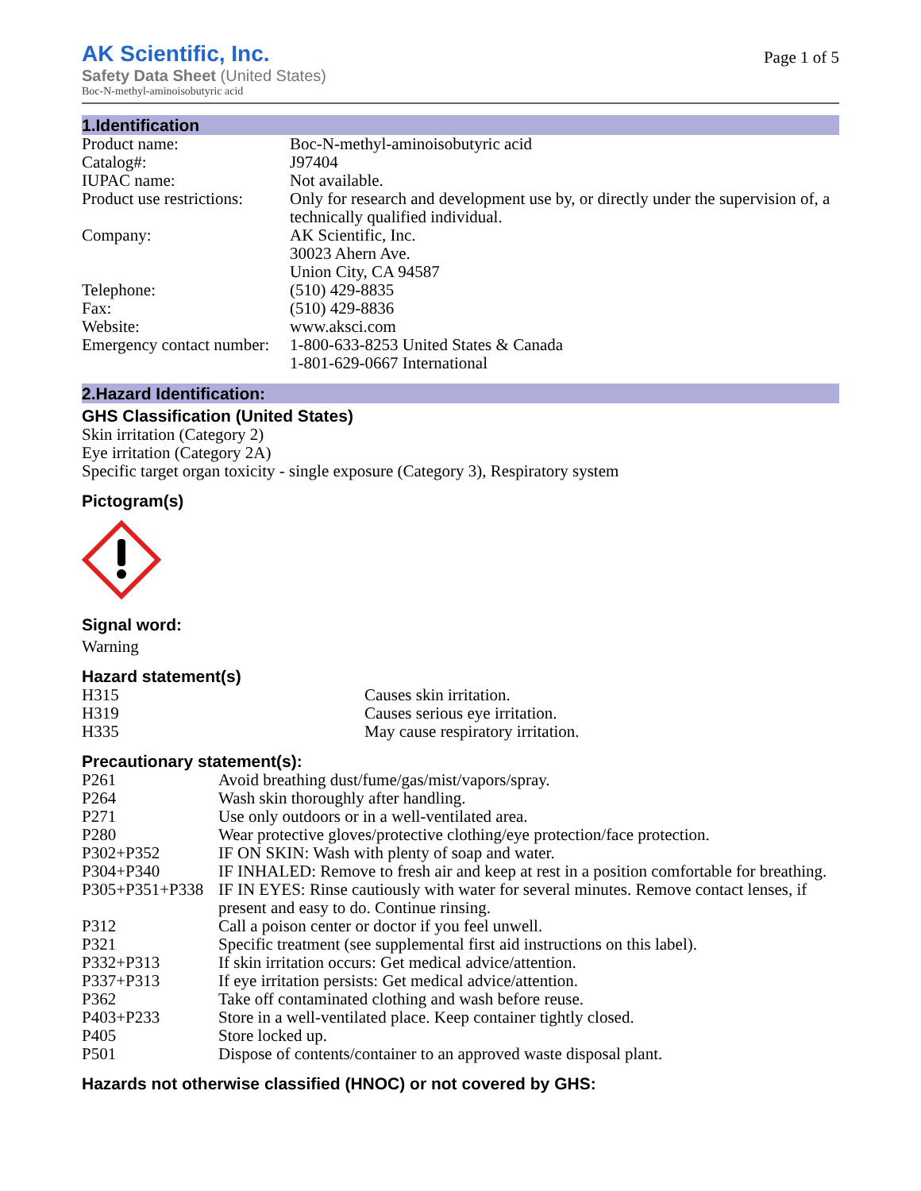AK Scientific, Inc.
Safety Data Sheet (United States)
Boc-N-methyl-aminoisobutyric acid
Page 1 of 5
1.Identification
| Product name: | Boc-N-methyl-aminoisobutyric acid |
| Catalog#: | J97404 |
| IUPAC name: | Not available. |
| Product use restrictions: | Only for research and development use by, or directly under the supervision of, a technically qualified individual. |
| Company: | AK Scientific, Inc. 30023 Ahern Ave. Union City, CA 94587 |
| Telephone: | (510) 429-8835 |
| Fax: | (510) 429-8836 |
| Website: | www.aksci.com |
| Emergency contact number: | 1-800-633-8253 United States & Canada 1-801-629-0667 International |
2.Hazard Identification:
GHS Classification (United States)
Skin irritation (Category 2)
Eye irritation (Category 2A)
Specific target organ toxicity - single exposure (Category 3), Respiratory system
Pictogram(s)
Signal word:
Warning
Hazard statement(s)
| H315 | Causes skin irritation. |
| H319 | Causes serious eye irritation. |
| H335 | May cause respiratory irritation. |
Precautionary statement(s):
| P261 | Avoid breathing dust/fume/gas/mist/vapors/spray. |
| P264 | Wash skin thoroughly after handling. |
| P271 | Use only outdoors or in a well-ventilated area. |
| P280 | Wear protective gloves/protective clothing/eye protection/face protection. |
| P302+P352 | IF ON SKIN: Wash with plenty of soap and water. |
| P304+P340 | IF INHALED: Remove to fresh air and keep at rest in a position comfortable for breathing. |
| P305+P351+P338 | IF IN EYES: Rinse cautiously with water for several minutes. Remove contact lenses, if present and easy to do. Continue rinsing. |
| P312 | Call a poison center or doctor if you feel unwell. |
| P321 | Specific treatment (see supplemental first aid instructions on this label). |
| P332+P313 | If skin irritation occurs: Get medical advice/attention. |
| P337+P313 | If eye irritation persists: Get medical advice/attention. |
| P362 | Take off contaminated clothing and wash before reuse. |
| P403+P233 | Store in a well-ventilated place. Keep container tightly closed. |
| P405 | Store locked up. |
| P501 | Dispose of contents/container to an approved waste disposal plant. |
Hazards not otherwise classified (HNOC) or not covered by GHS: